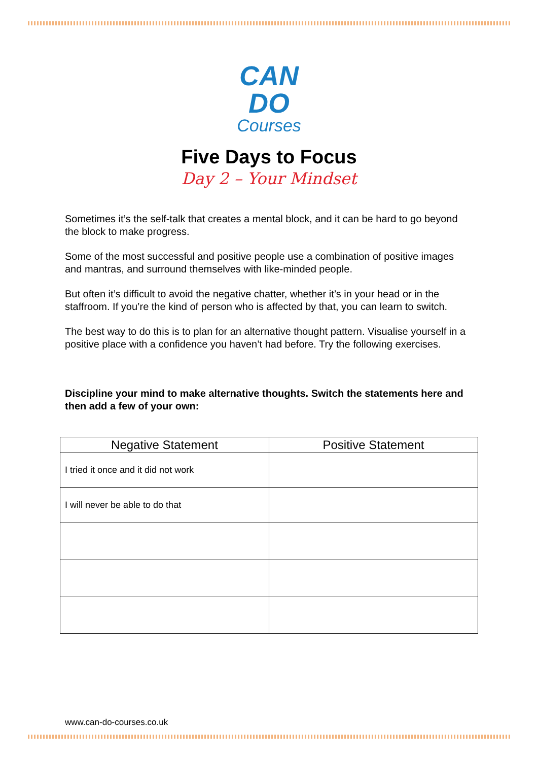CAN
DO
Courses
Five Days to Focus
Day 2 – Your Mindset
Sometimes it’s the self-talk that creates a mental block, and it can be hard to go beyond the block to make progress.
Some of the most successful and positive people use a combination of positive images and mantras, and surround themselves with like-minded people.
But often it’s difficult to avoid the negative chatter, whether it’s in your head or in the staffroom. If you’re the kind of person who is affected by that, you can learn to switch.
The best way to do this is to plan for an alternative thought pattern. Visualise yourself in a positive place with a confidence you haven’t had before. Try the following exercises.
Discipline your mind to make alternative thoughts. Switch the statements here and then add a few of your own:
| Negative Statement | Positive Statement |
| --- | --- |
| I tried it once and it did not work | |
| I will never be able to do that | |
www.can-do-courses.co.uk